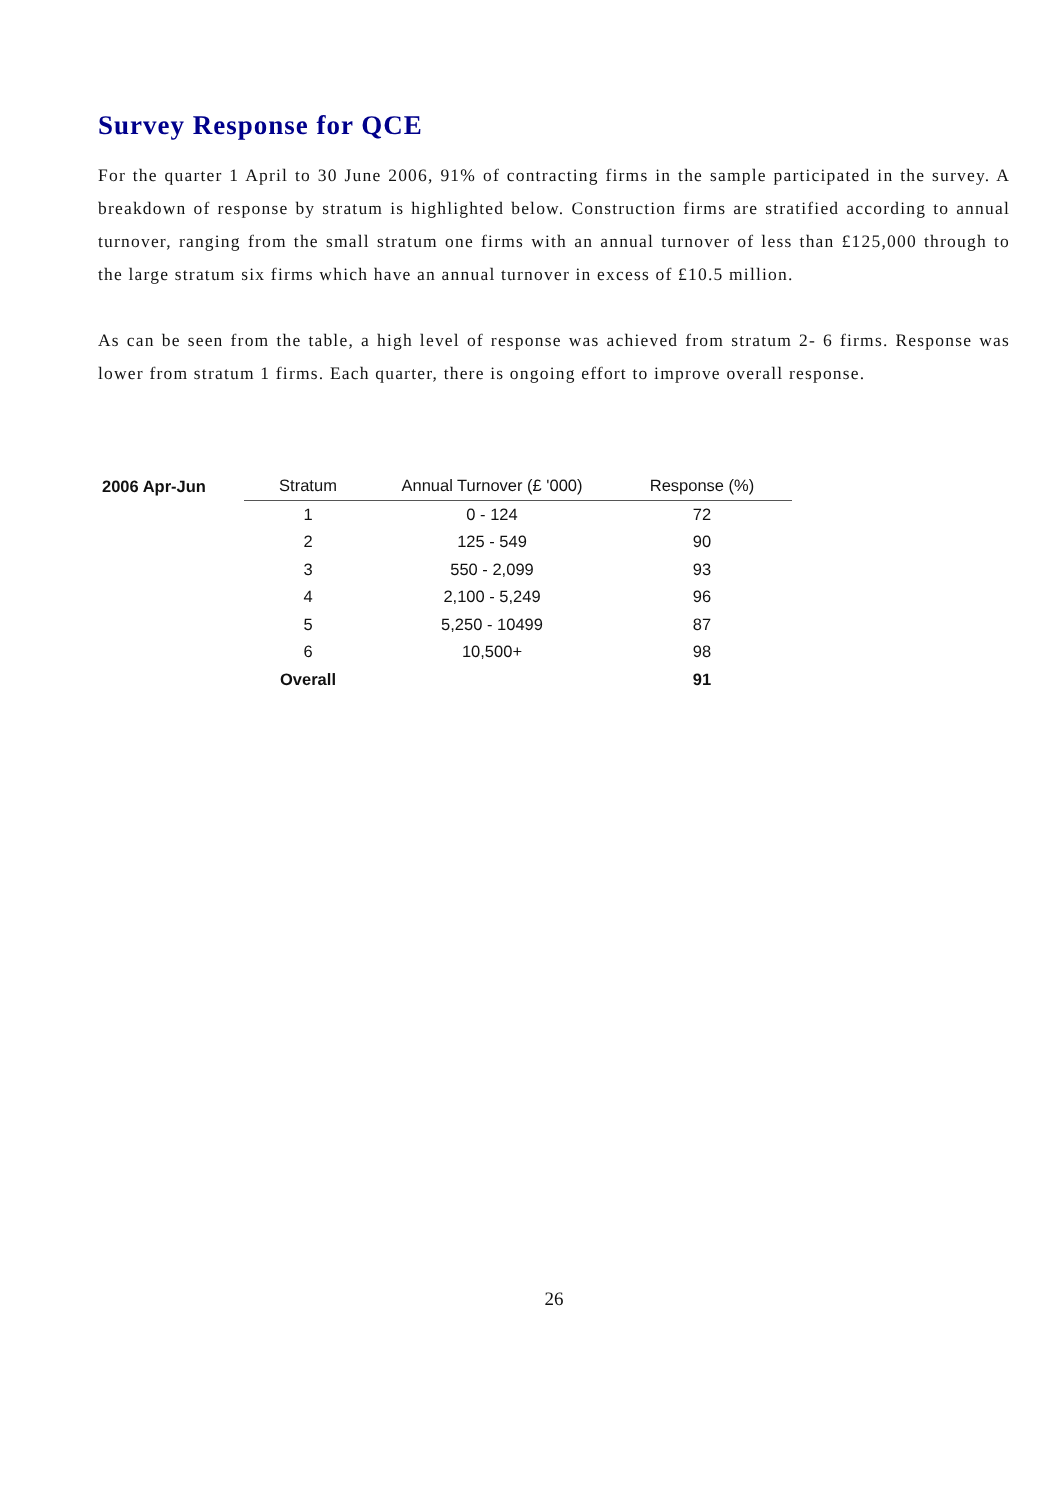Survey Response for QCE
For the quarter 1 April to 30 June 2006, 91% of contracting firms in the sample participated in the survey. A breakdown of response by stratum is highlighted below. Construction firms are stratified according to annual turnover, ranging from the small stratum one firms with an annual turnover of less than £125,000 through to the large stratum six firms which have an annual turnover in excess of £10.5 million.
As can be seen from the table, a high level of response was achieved from stratum 2- 6 firms. Response was lower from stratum 1 firms. Each quarter, there is ongoing effort to improve overall response.
| 2006 Apr-Jun | Stratum | Annual Turnover (£ '000) | Response (%) |
| --- | --- | --- | --- |
| | 1 | 0 - 124 | 72 |
| | 2 | 125 - 549 | 90 |
| | 3 | 550 - 2,099 | 93 |
| | 4 | 2,100 - 5,249 | 96 |
| | 5 | 5,250 - 10499 | 87 |
| | 6 | 10,500+ | 98 |
| | Overall | | 91 |
26